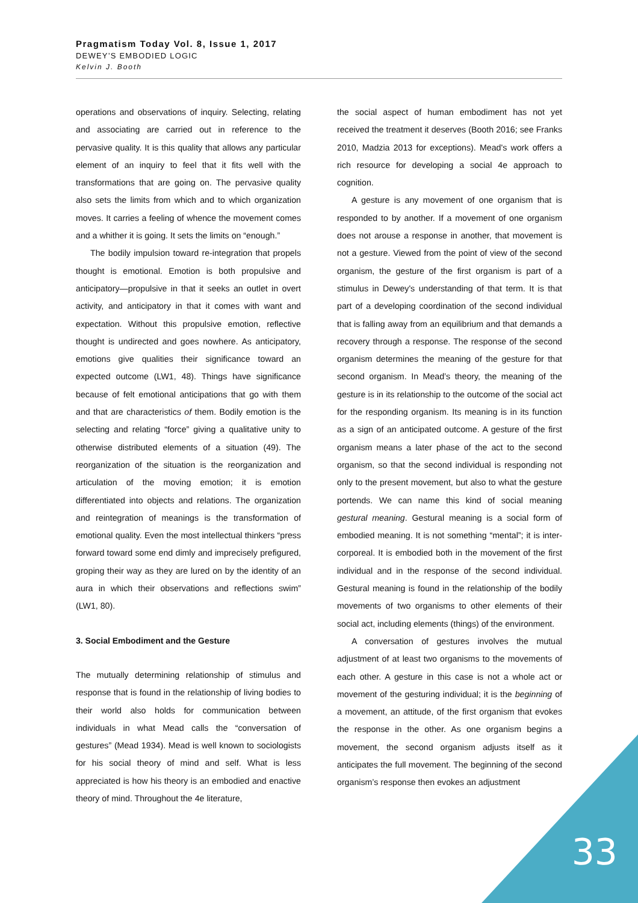Pragmatism Today Vol. 8, Issue 1, 2017
DEWEY’S EMBODIED LOGIC
Kelvin J. Booth
operations and observations of inquiry. Selecting, relating and associating are carried out in reference to the pervasive quality. It is this quality that allows any particular element of an inquiry to feel that it fits well with the transformations that are going on. The pervasive quality also sets the limits from which and to which organization moves. It carries a feeling of whence the movement comes and a whither it is going. It sets the limits on “enough.”
The bodily impulsion toward re-integration that propels thought is emotional. Emotion is both propulsive and anticipatory—propulsive in that it seeks an outlet in overt activity, and anticipatory in that it comes with want and expectation. Without this propulsive emotion, reflective thought is undirected and goes nowhere. As anticipatory, emotions give qualities their significance toward an expected outcome (LW1, 48). Things have significance because of felt emotional anticipations that go with them and that are characteristics of them. Bodily emotion is the selecting and relating “force” giving a qualitative unity to otherwise distributed elements of a situation (49). The reorganization of the situation is the reorganization and articulation of the moving emotion; it is emotion differentiated into objects and relations. The organization and reintegration of meanings is the transformation of emotional quality. Even the most intellectual thinkers “press forward toward some end dimly and imprecisely prefigured, groping their way as they are lured on by the identity of an aura in which their observations and reflections swim” (LW1, 80).
3. Social Embodiment and the Gesture
The mutually determining relationship of stimulus and response that is found in the relationship of living bodies to their world also holds for communication between individuals in what Mead calls the “conversation of gestures” (Mead 1934). Mead is well known to sociologists for his social theory of mind and self. What is less appreciated is how his theory is an embodied and enactive theory of mind. Throughout the 4e literature,
the social aspect of human embodiment has not yet received the treatment it deserves (Booth 2016; see Franks 2010, Madzia 2013 for exceptions). Mead's work offers a rich resource for developing a social 4e approach to cognition.
A gesture is any movement of one organism that is responded to by another. If a movement of one organism does not arouse a response in another, that movement is not a gesture. Viewed from the point of view of the second organism, the gesture of the first organism is part of a stimulus in Dewey's understanding of that term. It is that part of a developing coordination of the second individual that is falling away from an equilibrium and that demands a recovery through a response. The response of the second organism determines the meaning of the gesture for that second organism. In Mead’s theory, the meaning of the gesture is in its relationship to the outcome of the social act for the responding organism. Its meaning is in its function as a sign of an anticipated outcome. A gesture of the first organism means a later phase of the act to the second organism, so that the second individual is responding not only to the present movement, but also to what the gesture portends. We can name this kind of social meaning gestural meaning. Gestural meaning is a social form of embodied meaning. It is not something “mental”; it is inter-corporeal. It is embodied both in the movement of the first individual and in the response of the second individual. Gestural meaning is found in the relationship of the bodily movements of two organisms to other elements of their social act, including elements (things) of the environment.
A conversation of gestures involves the mutual adjustment of at least two organisms to the movements of each other. A gesture in this case is not a whole act or movement of the gesturing individual; it is the beginning of a movement, an attitude, of the first organism that evokes the response in the other. As one organism begins a movement, the second organism adjusts itself as it anticipates the full movement. The beginning of the second organism’s response then evokes an adjustment
33